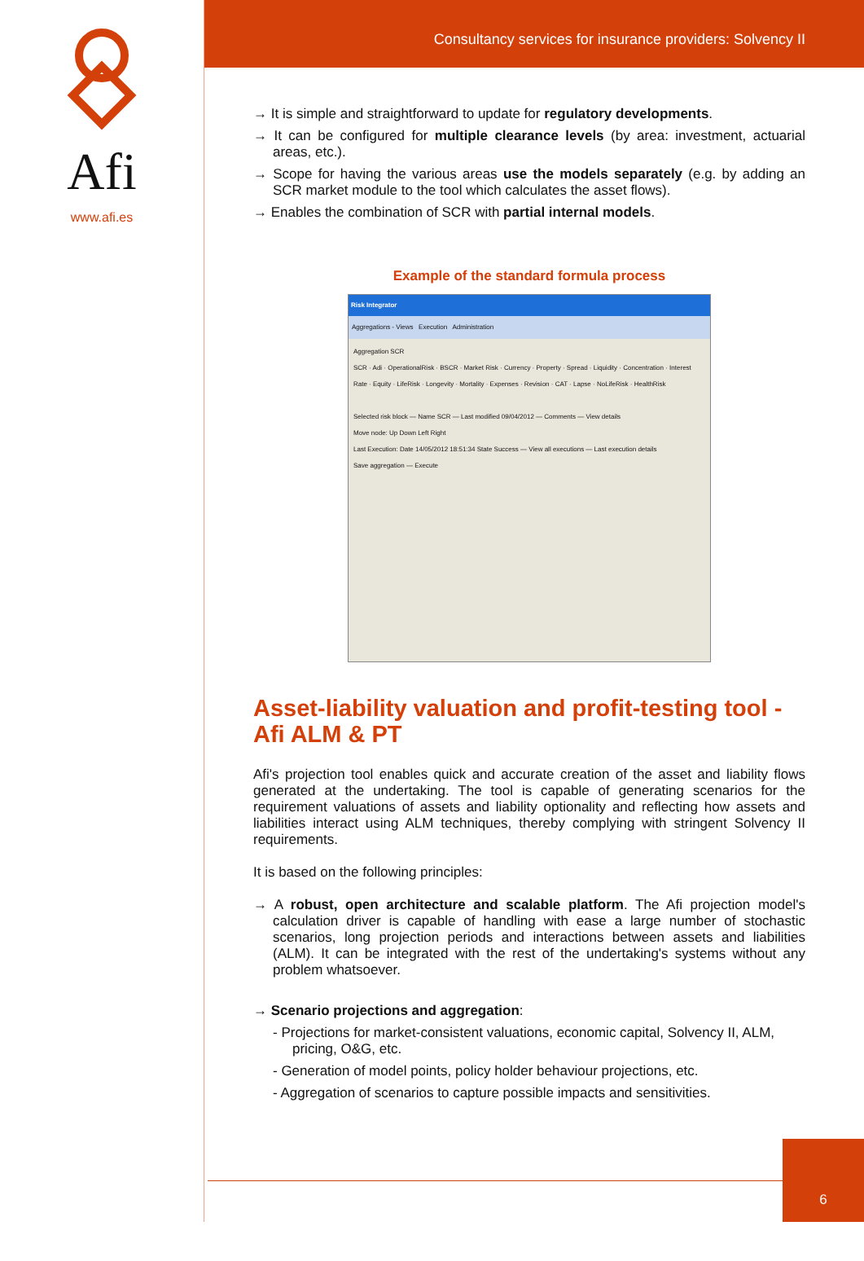Afi
www.afi.es
Consultancy services for insurance providers: Solvency II
→ It is simple and straightforward to update for regulatory developments.
→ It can be configured for multiple clearance levels (by area: investment, actuarial areas, etc.).
→ Scope for having the various areas use the models separately (e.g. by adding an SCR market module to the tool which calculates the asset flows).
→ Enables the combination of SCR with partial internal models.
Example of the standard formula process
Risk Integrator
Aggregations - Views Execution Administration
Aggregation SCR
SCR · Adi · OperationalRisk · BSCR · Market Risk · Currency · Property · Spread · Liquidity · Concentration · Interest Rate · Equity · LifeRisk · Longevity · Mortality · Expenses · Revision · CAT · Lapse · NoLifeRisk · HealthRisk
Selected risk block — Name SCR — Last modified 09/04/2012 — Comments — View details
Move node: Up Down Left Right
Last Execution: Date 14/05/2012 18:51:34 State Success — View all executions — Last execution details
Save aggregation — Execute
Asset-liability valuation and profit-testing tool - Afi ALM & PT
Afi's projection tool enables quick and accurate creation of the asset and liability flows generated at the undertaking. The tool is capable of generating scenarios for the requirement valuations of assets and liability optionality and reflecting how assets and liabilities interact using ALM techniques, thereby complying with stringent Solvency II requirements.
It is based on the following principles:
→ A robust, open architecture and scalable platform. The Afi projection model's calculation driver is capable of handling with ease a large number of stochastic scenarios, long projection periods and interactions between assets and liabilities (ALM). It can be integrated with the rest of the undertaking's systems without any problem whatsoever.
→ Scenario projections and aggregation:
- Projections for market-consistent valuations, economic capital, Solvency II, ALM, pricing, O&G, etc.
- Generation of model points, policy holder behaviour projections, etc.
- Aggregation of scenarios to capture possible impacts and sensitivities.
6